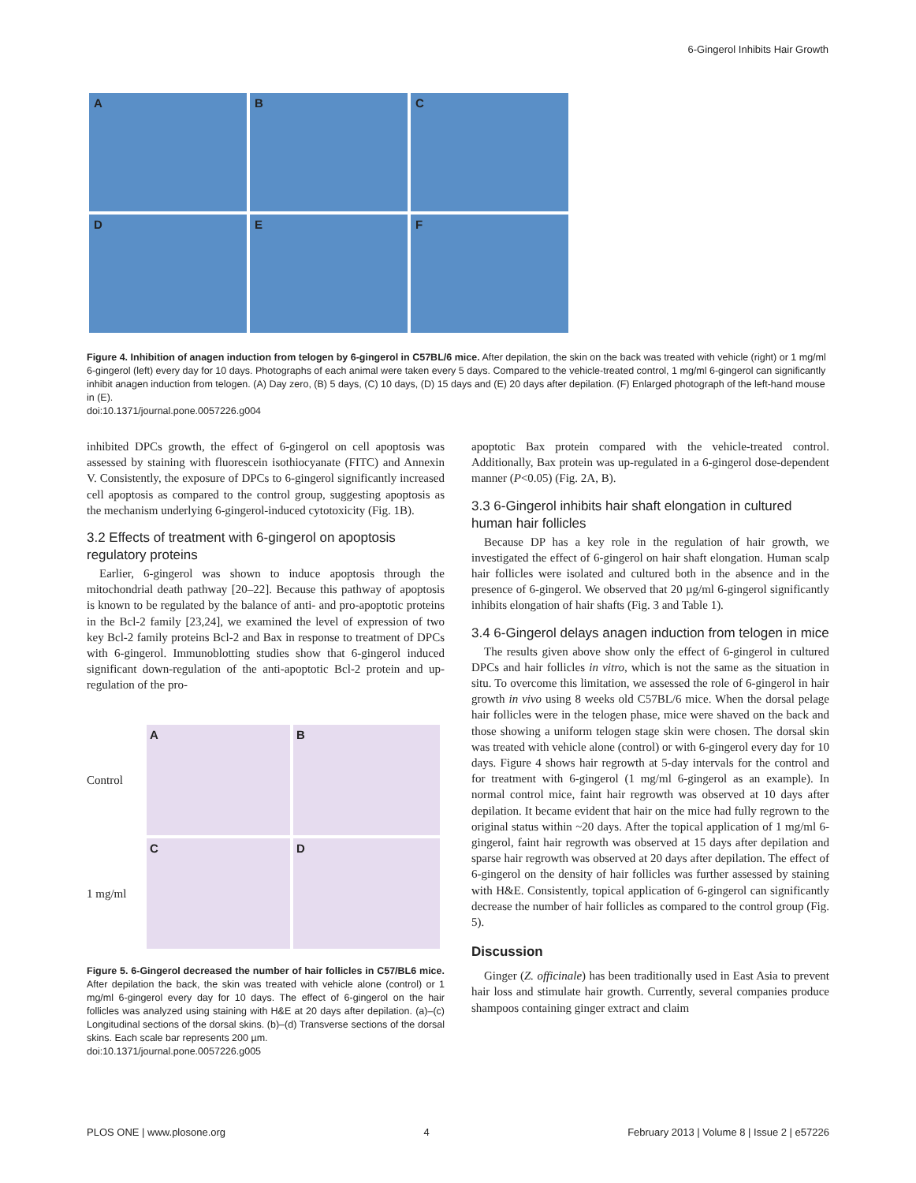6-Gingerol Inhibits Hair Growth
A
B
C
D
E
F
Figure 4. Inhibition of anagen induction from telogen by 6-gingerol in C57BL/6 mice. After depilation, the skin on the back was treated with vehicle (right) or 1 mg/ml 6-gingerol (left) every day for 10 days. Photographs of each animal were taken every 5 days. Compared to the vehicle-treated control, 1 mg/ml 6-gingerol can significantly inhibit anagen induction from telogen. (A) Day zero, (B) 5 days, (C) 10 days, (D) 15 days and (E) 20 days after depilation. (F) Enlarged photograph of the left-hand mouse in (E).
doi:10.1371/journal.pone.0057226.g004
inhibited DPCs growth, the effect of 6-gingerol on cell apoptosis was assessed by staining with fluorescein isothiocyanate (FITC) and Annexin V. Consistently, the exposure of DPCs to 6-gingerol significantly increased cell apoptosis as compared to the control group, suggesting apoptosis as the mechanism underlying 6-gingerol-induced cytotoxicity (Fig. 1B).
3.2 Effects of treatment with 6-gingerol on apoptosis regulatory proteins
Earlier, 6-gingerol was shown to induce apoptosis through the mitochondrial death pathway [20–22]. Because this pathway of apoptosis is known to be regulated by the balance of anti- and pro-apoptotic proteins in the Bcl-2 family [23,24], we examined the level of expression of two key Bcl-2 family proteins Bcl-2 and Bax in response to treatment of DPCs with 6-gingerol. Immunoblotting studies show that 6-gingerol induced significant down-regulation of the anti-apoptotic Bcl-2 protein and up-regulation of the pro-
Control
A
B
1 mg/ml
C
D
Figure 5. 6-Gingerol decreased the number of hair follicles in C57/BL6 mice. After depilation the back, the skin was treated with vehicle alone (control) or 1 mg/ml 6-gingerol every day for 10 days. The effect of 6-gingerol on the hair follicles was analyzed using staining with H&E at 20 days after depilation. (a)–(c) Longitudinal sections of the dorsal skins. (b)–(d) Transverse sections of the dorsal skins. Each scale bar represents 200 µm.
doi:10.1371/journal.pone.0057226.g005
apoptotic Bax protein compared with the vehicle-treated control. Additionally, Bax protein was up-regulated in a 6-gingerol dose-dependent manner (P<0.05) (Fig. 2A, B).
3.3 6-Gingerol inhibits hair shaft elongation in cultured human hair follicles
Because DP has a key role in the regulation of hair growth, we investigated the effect of 6-gingerol on hair shaft elongation. Human scalp hair follicles were isolated and cultured both in the absence and in the presence of 6-gingerol. We observed that 20 µg/ml 6-gingerol significantly inhibits elongation of hair shafts (Fig. 3 and Table 1).
3.4 6-Gingerol delays anagen induction from telogen in mice
The results given above show only the effect of 6-gingerol in cultured DPCs and hair follicles in vitro, which is not the same as the situation in situ. To overcome this limitation, we assessed the role of 6-gingerol in hair growth in vivo using 8 weeks old C57BL/6 mice. When the dorsal pelage hair follicles were in the telogen phase, mice were shaved on the back and those showing a uniform telogen stage skin were chosen. The dorsal skin was treated with vehicle alone (control) or with 6-gingerol every day for 10 days. Figure 4 shows hair regrowth at 5-day intervals for the control and for treatment with 6-gingerol (1 mg/ml 6-gingerol as an example). In normal control mice, faint hair regrowth was observed at 10 days after depilation. It became evident that hair on the mice had fully regrown to the original status within ~20 days. After the topical application of 1 mg/ml 6-gingerol, faint hair regrowth was observed at 15 days after depilation and sparse hair regrowth was observed at 20 days after depilation. The effect of 6-gingerol on the density of hair follicles was further assessed by staining with H&E. Consistently, topical application of 6-gingerol can significantly decrease the number of hair follicles as compared to the control group (Fig. 5).
Discussion
Ginger (Z. officinale) has been traditionally used in East Asia to prevent hair loss and stimulate hair growth. Currently, several companies produce shampoos containing ginger extract and claim
PLOS ONE | www.plosone.org 4 February 2013 | Volume 8 | Issue 2 | e57226